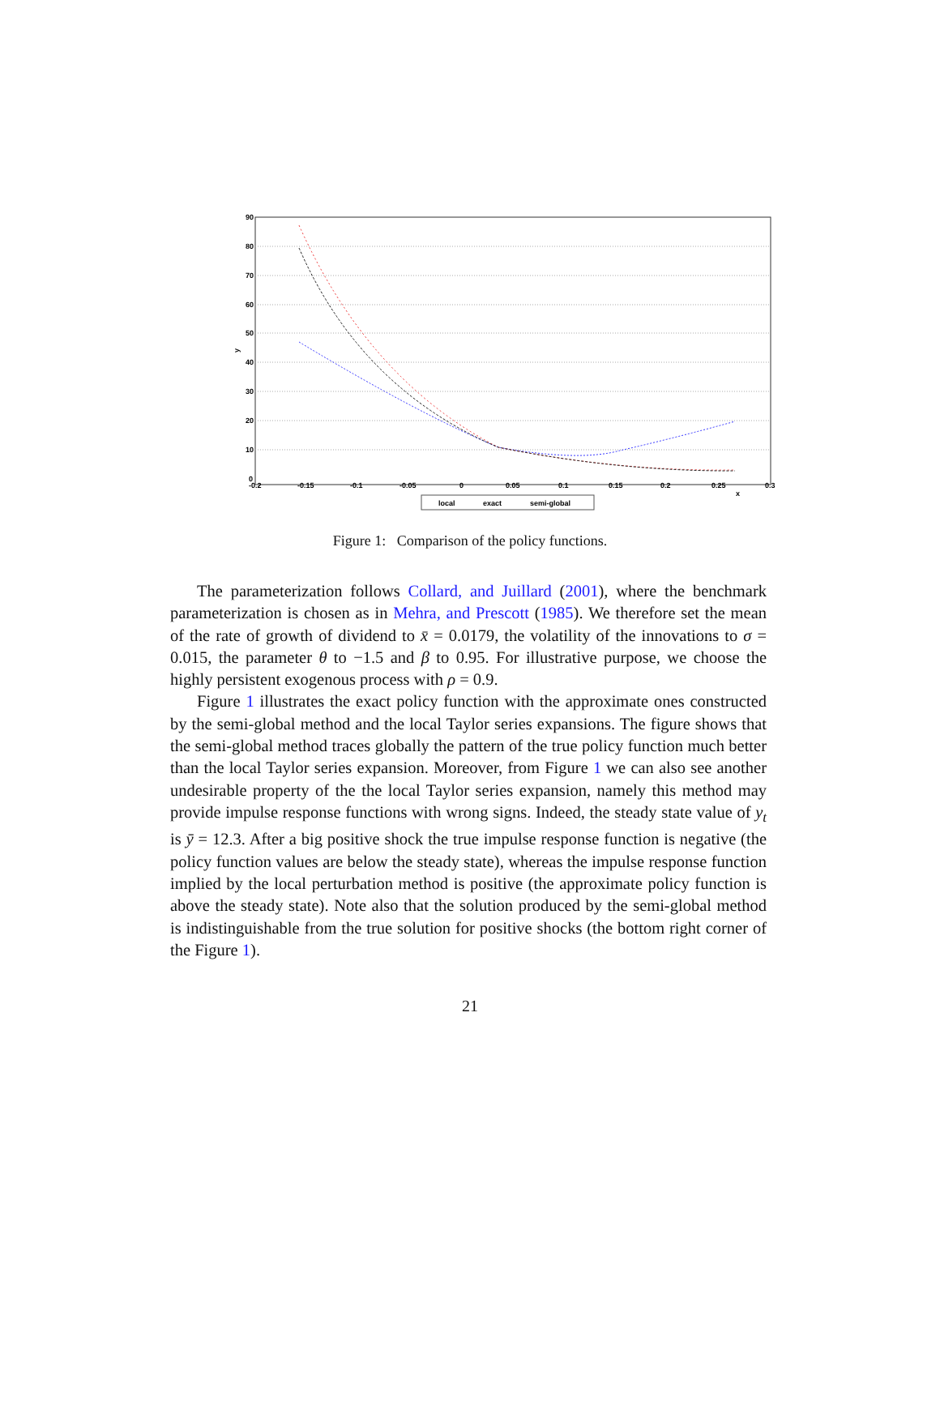90
80
70
60
50
40
30
20
10
0
-0.2
-0.15
-0.1
-0.05
0
0.05
0.1
0.15
0.2
0.25
0.3
y
x
local
exact
semi-global
Figure 1: Comparison of the policy functions.
The parameterization follows Collard, and Juillard (2001), where the benchmark parameterization is chosen as in Mehra, and Prescott (1985). We therefore set the mean of the rate of growth of dividend to x̄ = 0.0179, the volatility of the innovations to σ = 0.015, the parameter θ to −1.5 and β to 0.95. For illustrative purpose, we choose the highly persistent exogenous process with ρ = 0.9.
Figure 1 illustrates the exact policy function with the approximate ones constructed by the semi-global method and the local Taylor series expansions. The figure shows that the semi-global method traces globally the pattern of the true policy function much better than the local Taylor series expansion. Moreover, from Figure 1 we can also see another undesirable property of the the local Taylor series expansion, namely this method may provide impulse response functions with wrong signs. Indeed, the steady state value of y<sub>t</sub> is ȳ = 12.3. After a big positive shock the true impulse response function is negative (the policy function values are below the steady state), whereas the impulse response function implied by the local perturbation method is positive (the approximate policy function is above the steady state). Note also that the solution produced by the semi-global method is indistinguishable from the true solution for positive shocks (the bottom right corner of the Figure 1).
21